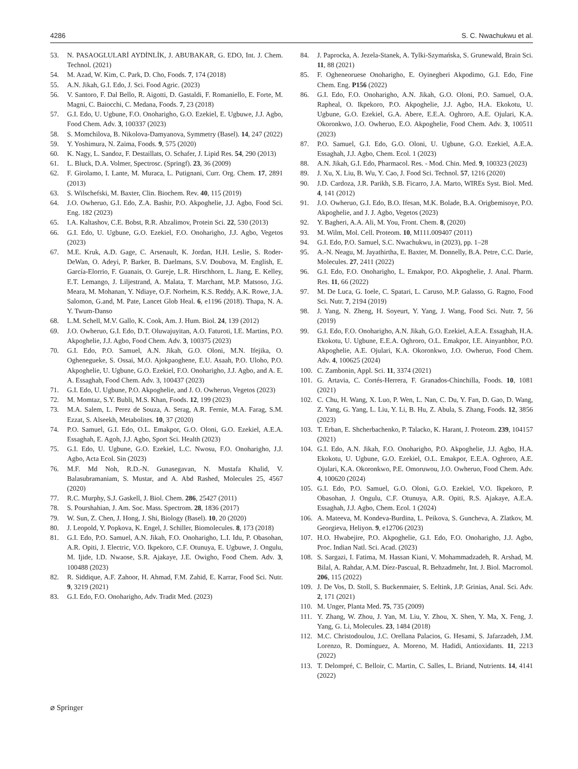4286 S. C. Nwachukwu et al.
53. N. PASAOGLULARİ AYDİNLİK, J. ABUBAKAR, G. EDO, Int. J. Chem. Technol. (2021)
54. M. Azad, W. Kim, C. Park, D. Cho, Foods. 7, 174 (2018)
55. A.N. Jikah, G.I. Edo, J. Sci. Food Agric. (2023)
56. V. Santoro, F. Dal Bello, R. Aigotti, D. Gastaldi, F. Romaniello, E. Forte, M. Magni, C. Baiocchi, C. Medana, Foods. 7, 23 (2018)
57. G.I. Edo, U. Ugbune, F.O. Onoharigho, G.O. Ezekiel, E. Ugbuwe, J.J. Agbo, Food Chem. Adv. 3, 100337 (2023)
58. S. Momchilova, B. Nikolova-Damyanova, Symmetry (Basel). 14, 247 (2022)
59. Y. Yoshimura, N. Zaima, Foods. 9, 575 (2020)
60. K. Nagy, L. Sandoz, F. Destaillats, O. Schafer, J. Lipid Res. 54, 290 (2013)
61. L. Bluck, D.A. Volmer, Spectrosc. (Springf). 23, 36 (2009)
62. F. Girolamo, I. Lante, M. Muraca, L. Putignani, Curr. Org. Chem. 17, 2891 (2013)
63. S. Wilschefski, M. Baxter, Clin. Biochem. Rev. 40, 115 (2019)
64. J.O. Owheruo, G.I. Edo, Z.A. Bashir, P.O. Akpoghelie, J.J. Agbo, Food Sci. Eng. 182 (2023)
65. I.A. Kaltashov, C.E. Bobst, R.R. Abzalimov, Protein Sci. 22, 530 (2013)
66. G.I. Edo, U. Ugbune, G.O. Ezekiel, F.O. Onoharigho, J.J. Agbo, Vegetos (2023)
67. M.E. Kruk, A.D. Gage, C. Arsenault, K. Jordan, H.H. Leslie, S. Roder-DeWan, O. Adeyi, P. Barker, B. Daelmans, S.V. Doubova, M. English, E. García-Elorrio, F. Guanais, O. Gureje, L.R. Hirschhorn, L. Jiang, E. Kelley, E.T. Lemango, J. Liljestrand, A. Malata, T. Marchant, M.P. Matsoso, J.G. Meara, M. Mohanan, Y. Ndiaye, O.F. Norheim, K.S. Reddy, A.K. Rowe, J.A. Salomon, G.and, M. Pate, Lancet Glob Heal. 6, e1196 (2018). Thapa, N. A. Y. Twum-Danso
68. L.M. Schell, M.V. Gallo, K. Cook, Am. J. Hum. Biol. 24, 139 (2012)
69. J.O. Owheruo, G.I. Edo, D.T. Oluwajuyitan, A.O. Faturoti, I.E. Martins, P.O. Akpoghelie, J.J. Agbo, Food Chem. Adv. 3, 100375 (2023)
70. G.I. Edo, P.O. Samuel, A.N. Jikah, G.O. Oloni, M.N. Ifejika, O. Oghenegueke, S. Ossai, M.O. Ajokpaoghene, E.U. Asaah, P.O. Uloho, P.O. Akpoghelie, U. Ugbune, G.O. Ezekiel, F.O. Onoharigho, J.J. Agbo, and A. E. A. Essaghah, Food Chem. Adv. 3, 100437 (2023)
71. G.I. Edo, U. Ugbune, P.O. Akpoghelie, and J. O. Owheruo, Vegetos (2023)
72. M. Momtaz, S.Y. Bubli, M.S. Khan, Foods. 12, 199 (2023)
73. M.A. Salem, L. Perez de Souza, A. Serag, A.R. Fernie, M.A. Farag, S.M. Ezzat, S. Alseekh, Metabolites. 10, 37 (2020)
74. P.O. Samuel, G.I. Edo, O.L. Emakpor, G.O. Oloni, G.O. Ezekiel, A.E.A. Essaghah, E. Agoh, J.J. Agbo, Sport Sci. Health (2023)
75. G.I. Edo, U. Ugbune, G.O. Ezekiel, L.C. Nwosu, F.O. Onoharigho, J.J. Agbo, Acta Ecol. Sin (2023)
76. M.F. Md Noh, R.D.-N. Gunasegavan, N. Mustafa Khalid, V. Balasubramaniam, S. Mustar, and A. Abd Rashed, Molecules 25, 4567 (2020)
77. R.C. Murphy, S.J. Gaskell, J. Biol. Chem. 286, 25427 (2011)
78. S. Pourshahian, J. Am. Soc. Mass. Spectrom. 28, 1836 (2017)
79. W. Sun, Z. Chen, J. Hong, J. Shi, Biology (Basel). 10, 20 (2020)
80. J. Leopold, Y. Popkova, K. Engel, J. Schiller, Biomolecules. 8, 173 (2018)
81. G.I. Edo, P.O. Samuel, A.N. Jikah, F.O. Onoharigho, L.I. Idu, P. Obasohan, A.R. Opiti, J. Electric, V.O. Ikpekoro, C.F. Otunuya, E. Ugbuwe, J. Ongulu, M. Ijide, I.D. Nwaose, S.R. Ajakaye, J.E. Owigho, Food Chem. Adv. 3, 100488 (2023)
82. R. Siddique, A.F. Zahoor, H. Ahmad, F.M. Zahid, E. Karrar, Food Sci. Nutr. 9, 3219 (2021)
83. G.I. Edo, F.O. Onoharigho, Adv. Tradit Med. (2023)
84. J. Paprocka, A. Jezela-Stanek, A. Tylki-Szymańska, S. Grunewald, Brain Sci. 11, 88 (2021)
85. F. Ogheneoruese Onoharigho, E. Oyinegberi Akpodimo, G.I. Edo, Fine Chem. Eng. P156 (2022)
86. G.I. Edo, F.O. Onoharigho, A.N. Jikah, G.O. Oloni, P.O. Samuel, O.A. Rapheal, O. Ikpekoro, P.O. Akpoghelie, J.J. Agbo, H.A. Ekokotu, U. Ugbune, G.O. Ezekiel, G.A. Abere, E.E.A. Oghroro, A.E. Ojulari, K.A. Okoronkwo, J.O. Owheruo, E.O. Akpoghelie, Food Chem. Adv. 3, 100511 (2023)
87. P.O. Samuel, G.I. Edo, G.O. Oloni, U. Ugbune, G.O. Ezekiel, A.E.A. Essaghah, J.J. Agbo, Chem. Ecol. 1 (2023)
88. A.N. Jikah, G.I. Edo, Pharmacol. Res. - Mod. Chin. Med. 9, 100323 (2023)
89. J. Xu, X. Liu, B. Wu, Y. Cao, J. Food Sci. Technol. 57, 1216 (2020)
90. J.D. Cardoza, J.R. Parikh, S.B. Ficarro, J.A. Marto, WIREs Syst. Biol. Med. 4, 141 (2012)
91. J.O. Owheruo, G.I. Edo, B.O. Ifesan, M.K. Bolade, B.A. Origbemisoye, P.O. Akpoghelie, and J. J. Agbo, Vegetos (2023)
92. Y. Bagheri, A.A. Ali, M. You, Front. Chem. 8, (2020)
93. M. Wilm, Mol. Cell. Proteom. 10, M111.009407 (2011)
94. G.I. Edo, P.O. Samuel, S.C. Nwachukwu, in (2023), pp. 1–28
95. A.-N. Neagu, M. Jayathirtha, E. Baxter, M. Donnelly, B.A. Petre, C.C. Darie, Molecules. 27, 2411 (2022)
96. G.I. Edo, F.O. Onoharigho, L. Emakpor, P.O. Akpoghelie, J. Anal. Pharm. Res. 11, 66 (2022)
97. M. De Luca, G. Ioele, C. Spatari, L. Caruso, M.P. Galasso, G. Ragno, Food Sci. Nutr. 7, 2194 (2019)
98. J. Yang, N. Zheng, H. Soyeurt, Y. Yang, J. Wang, Food Sci. Nutr. 7, 56 (2019)
99. G.I. Edo, F.O. Onoharigho, A.N. Jikah, G.O. Ezekiel, A.E.A. Essaghah, H.A. Ekokotu, U. Ugbune, E.E.A. Oghroro, O.L. Emakpor, I.E. Ainyanbhor, P.O. Akpoghelie, A.E. Ojulari, K.A. Okoronkwo, J.O. Owheruo, Food Chem. Adv. 4, 100625 (2024)
100. C. Zambonin, Appl. Sci. 11, 3374 (2021)
101. G. Artavia, C. Cortés-Herrera, F. Granados-Chinchilla, Foods. 10, 1081 (2021)
102. C. Chu, H. Wang, X. Luo, P. Wen, L. Nan, C. Du, Y. Fan, D. Gao, D. Wang, Z. Yang, G. Yang, L. Liu, Y. Li, B. Hu, Z. Abula, S. Zhang, Foods. 12, 3856 (2023)
103. T. Erban, E. Shcherbachenko, P. Talacko, K. Harant, J. Proteom. 239, 104157 (2021)
104. G.I. Edo, A.N. Jikah, F.O. Onoharigho, P.O. Akpoghelie, J.J. Agbo, H.A. Ekokotu, U. Ugbune, G.O. Ezekiel, O.L. Emakpor, E.E.A. Oghroro, A.E. Ojulari, K.A. Okoronkwo, P.E. Omoruwou, J.O. Owheruo, Food Chem. Adv. 4, 100620 (2024)
105. G.I. Edo, P.O. Samuel, G.O. Oloni, G.O. Ezekiel, V.O. Ikpekoro, P. Obasohan, J. Ongulu, C.F. Otunuya, A.R. Opiti, R.S. Ajakaye, A.E.A. Essaghah, J.J. Agbo, Chem. Ecol. 1 (2024)
106. A. Mateeva, M. Kondeva-Burdina, L. Peikova, S. Guncheva, A. Zlatkov, M. Georgieva, Heliyon. 9, e12706 (2023)
107. H.O. Hwabejire, P.O. Akpoghelie, G.I. Edo, F.O. Onoharigho, J.J. Agbo, Proc. Indian Natl. Sci. Acad. (2023)
108. S. Sargazi, I. Fatima, M. Hassan Kiani, V. Mohammadzadeh, R. Arshad, M. Bilal, A. Rahdar, A.M. Díez-Pascual, R. Behzadmehr, Int. J. Biol. Macromol. 206, 115 (2022)
109. J. De Vos, D. Stoll, S. Buckenmaier, S. Eeltink, J.P. Grinias, Anal. Sci. Adv. 2, 171 (2021)
110. M. Unger, Planta Med. 75, 735 (2009)
111. Y. Zhang, W. Zhou, J. Yan, M. Liu, Y. Zhou, X. Shen, Y. Ma, X. Feng, J. Yang, G. Li, Molecules. 23, 1484 (2018)
112. M.C. Christodoulou, J.C. Orellana Palacios, G. Hesami, S. Jafarzadeh, J.M. Lorenzo, R. Domínguez, A. Moreno, M. Hadidi, Antioxidants. 11, 2213 (2022)
113. T. Delompré, C. Belloir, C. Martin, C. Salles, L. Briand, Nutrients. 14, 4141 (2022)
⌀ Springer